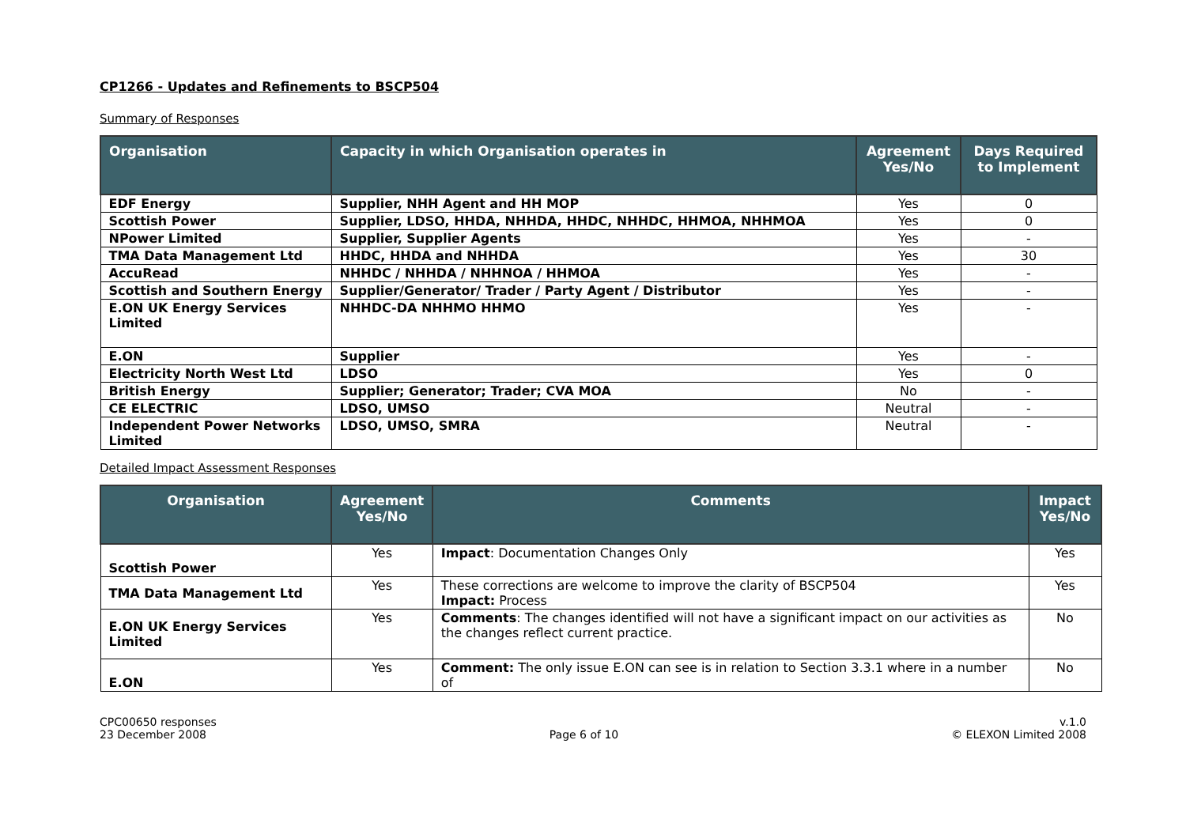CP1266 - Updates and Refinements to BSCP504
Summary of Responses
| Organisation | Capacity in which Organisation operates in | Agreement Yes/No | Days Required to Implement |
| --- | --- | --- | --- |
| EDF Energy | Supplier, NHH Agent and HH MOP | Yes | 0 |
| Scottish Power | Supplier, LDSO, HHDA, NHHDA, HHDC, NHHDC, HHMOA, NHHMOA | Yes | 0 |
| NPower Limited | Supplier, Supplier Agents | Yes | - |
| TMA Data Management Ltd | HHDC, HHDA and NHHDA | Yes | 30 |
| AccuRead | NHHDC / NHHDA / NHHNOA / HHMOA | Yes | - |
| Scottish and Southern Energy | Supplier/Generator/ Trader / Party Agent / Distributor | Yes | - |
| E.ON UK Energy Services Limited | NHHDC-DA NHHMO HHMO | Yes | - |
| E.ON | Supplier | Yes | - |
| Electricity North West Ltd | LDSO | Yes | 0 |
| British Energy | Supplier; Generator; Trader; CVA MOA | No | - |
| CE ELECTRIC | LDSO, UMSO | Neutral | - |
| Independent Power Networks Limited | LDSO, UMSO, SMRA | Neutral | - |
Detailed Impact Assessment Responses
| Organisation | Agreement Yes/No | Comments | Impact Yes/No |
| --- | --- | --- | --- |
| Scottish Power | Yes | Impact : Documentation Changes Only | Yes |
| TMA Data Management Ltd | Yes | These corrections are welcome to improve the clarity of BSCP504 Impact: Process | Yes |
| E.ON UK Energy Services Limited | Yes | Comments : The changes identified will not have a significant impact on our activities as the changes reflect current practice. | No |
| E.ON | Yes | Comment: The only issue E.ON can see is in relation to Section 3.3.1 where in a number of | No |
CPC00650 responses
23 December 2008
Page 6 of 10 v.1.0
© ELEXON Limited 2008